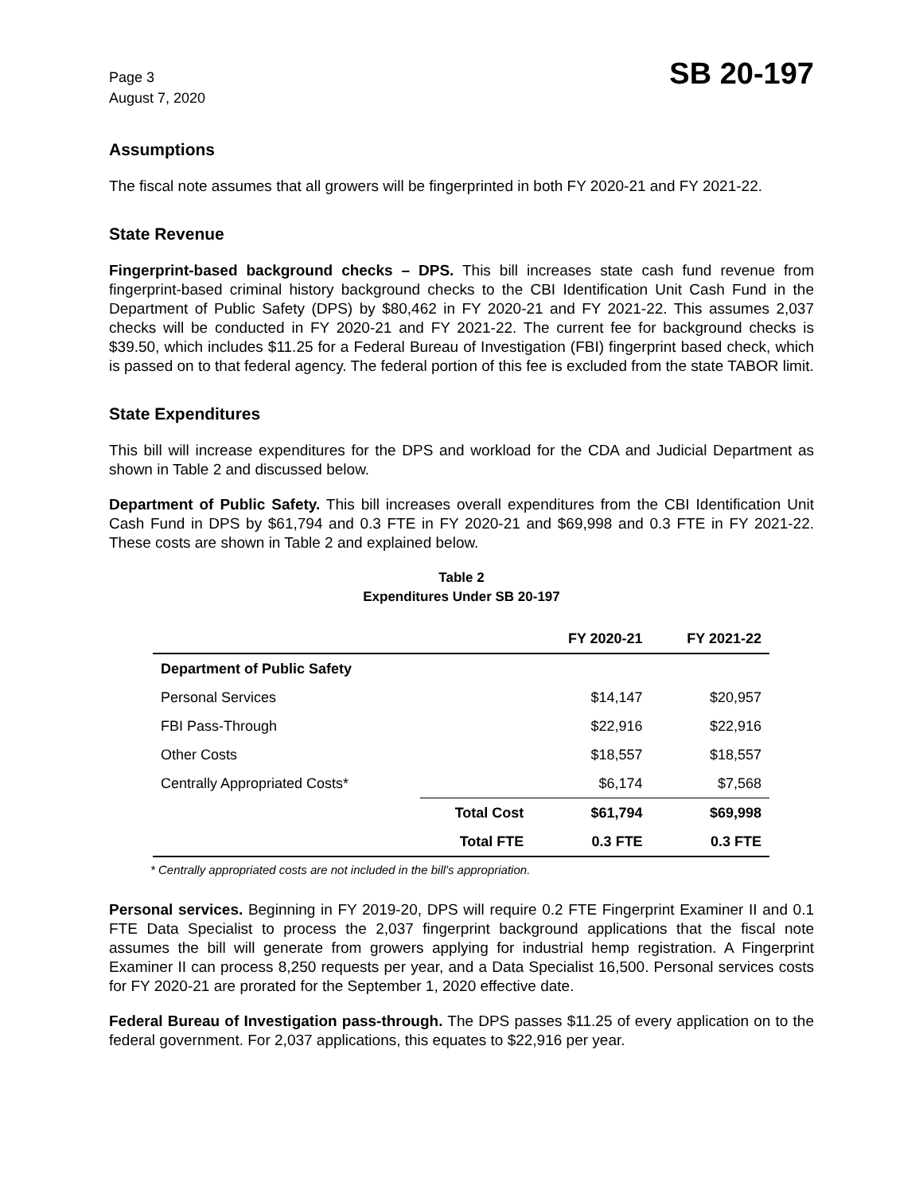Page 3
August 7, 2020
SB 20-197
Assumptions
The fiscal note assumes that all growers will be fingerprinted in both FY 2020-21 and FY 2021-22.
State Revenue
Fingerprint-based background checks – DPS. This bill increases state cash fund revenue from fingerprint-based criminal history background checks to the CBI Identification Unit Cash Fund in the Department of Public Safety (DPS) by $80,462 in FY 2020-21 and FY 2021-22. This assumes 2,037 checks will be conducted in FY 2020-21 and FY 2021-22. The current fee for background checks is $39.50, which includes $11.25 for a Federal Bureau of Investigation (FBI) fingerprint based check, which is passed on to that federal agency. The federal portion of this fee is excluded from the state TABOR limit.
State Expenditures
This bill will increase expenditures for the DPS and workload for the CDA and Judicial Department as shown in Table 2 and discussed below.
Department of Public Safety. This bill increases overall expenditures from the CBI Identification Unit Cash Fund in DPS by $61,794 and 0.3 FTE in FY 2020-21 and $69,998 and 0.3 FTE in FY 2021-22. These costs are shown in Table 2 and explained below.
Table 2
Expenditures Under SB 20-197
| | | FY 2020-21 | FY 2021-22 |
| --- | --- | --- | --- |
| Department of Public Safety | | | |
| Personal Services | | $14,147 | $20,957 |
| FBI Pass-Through | | $22,916 | $22,916 |
| Other Costs | | $18,557 | $18,557 |
| Centrally Appropriated Costs* | | $6,174 | $7,568 |
| | Total Cost | $61,794 | $69,998 |
| | Total FTE | 0.3 FTE | 0.3 FTE |
* Centrally appropriated costs are not included in the bill's appropriation.
Personal services. Beginning in FY 2019-20, DPS will require 0.2 FTE Fingerprint Examiner II and 0.1 FTE Data Specialist to process the 2,037 fingerprint background applications that the fiscal note assumes the bill will generate from growers applying for industrial hemp registration. A Fingerprint Examiner II can process 8,250 requests per year, and a Data Specialist 16,500. Personal services costs for FY 2020-21 are prorated for the September 1, 2020 effective date.
Federal Bureau of Investigation pass-through. The DPS passes $11.25 of every application on to the federal government. For 2,037 applications, this equates to $22,916 per year.